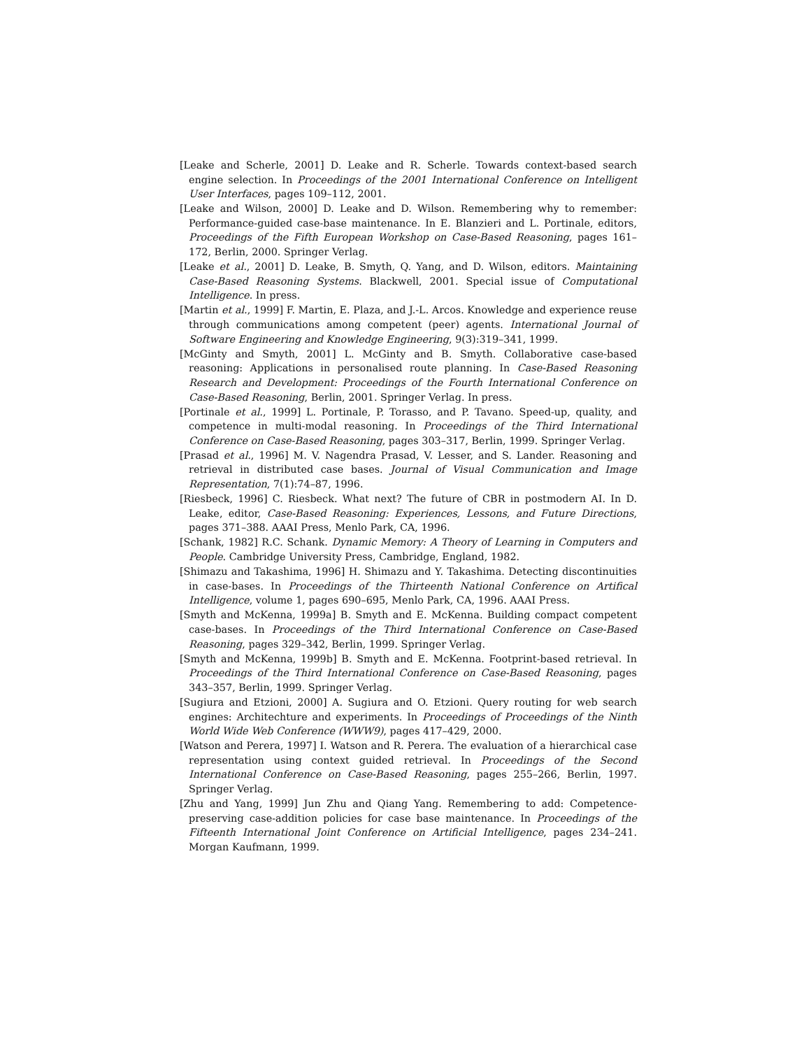[Leake and Scherle, 2001] D. Leake and R. Scherle. Towards context-based search engine selection. In Proceedings of the 2001 International Conference on Intelligent User Interfaces, pages 109–112, 2001.
[Leake and Wilson, 2000] D. Leake and D. Wilson. Remembering why to remember: Performance-guided case-base maintenance. In E. Blanzieri and L. Portinale, editors, Proceedings of the Fifth European Workshop on Case-Based Reasoning, pages 161–172, Berlin, 2000. Springer Verlag.
[Leake et al., 2001] D. Leake, B. Smyth, Q. Yang, and D. Wilson, editors. Maintaining Case-Based Reasoning Systems. Blackwell, 2001. Special issue of Computational Intelligence. In press.
[Martin et al., 1999] F. Martin, E. Plaza, and J.-L. Arcos. Knowledge and experience reuse through communications among competent (peer) agents. International Journal of Software Engineering and Knowledge Engineering, 9(3):319–341, 1999.
[McGinty and Smyth, 2001] L. McGinty and B. Smyth. Collaborative case-based reasoning: Applications in personalised route planning. In Case-Based Reasoning Research and Development: Proceedings of the Fourth International Conference on Case-Based Reasoning, Berlin, 2001. Springer Verlag. In press.
[Portinale et al., 1999] L. Portinale, P. Torasso, and P. Tavano. Speed-up, quality, and competence in multi-modal reasoning. In Proceedings of the Third International Conference on Case-Based Reasoning, pages 303–317, Berlin, 1999. Springer Verlag.
[Prasad et al., 1996] M. V. Nagendra Prasad, V. Lesser, and S. Lander. Reasoning and retrieval in distributed case bases. Journal of Visual Communication and Image Representation, 7(1):74–87, 1996.
[Riesbeck, 1996] C. Riesbeck. What next? The future of CBR in postmodern AI. In D. Leake, editor, Case-Based Reasoning: Experiences, Lessons, and Future Directions, pages 371–388. AAAI Press, Menlo Park, CA, 1996.
[Schank, 1982] R.C. Schank. Dynamic Memory: A Theory of Learning in Computers and People. Cambridge University Press, Cambridge, England, 1982.
[Shimazu and Takashima, 1996] H. Shimazu and Y. Takashima. Detecting discontinuities in case-bases. In Proceedings of the Thirteenth National Conference on Artifical Intelligence, volume 1, pages 690–695, Menlo Park, CA, 1996. AAAI Press.
[Smyth and McKenna, 1999a] B. Smyth and E. McKenna. Building compact competent case-bases. In Proceedings of the Third International Conference on Case-Based Reasoning, pages 329–342, Berlin, 1999. Springer Verlag.
[Smyth and McKenna, 1999b] B. Smyth and E. McKenna. Footprint-based retrieval. In Proceedings of the Third International Conference on Case-Based Reasoning, pages 343–357, Berlin, 1999. Springer Verlag.
[Sugiura and Etzioni, 2000] A. Sugiura and O. Etzioni. Query routing for web search engines: Architechture and experiments. In Proceedings of Proceedings of the Ninth World Wide Web Conference (WWW9), pages 417–429, 2000.
[Watson and Perera, 1997] I. Watson and R. Perera. The evaluation of a hierarchical case representation using context guided retrieval. In Proceedings of the Second International Conference on Case-Based Reasoning, pages 255–266, Berlin, 1997. Springer Verlag.
[Zhu and Yang, 1999] Jun Zhu and Qiang Yang. Remembering to add: Competence-preserving case-addition policies for case base maintenance. In Proceedings of the Fifteenth International Joint Conference on Artificial Intelligence, pages 234–241. Morgan Kaufmann, 1999.